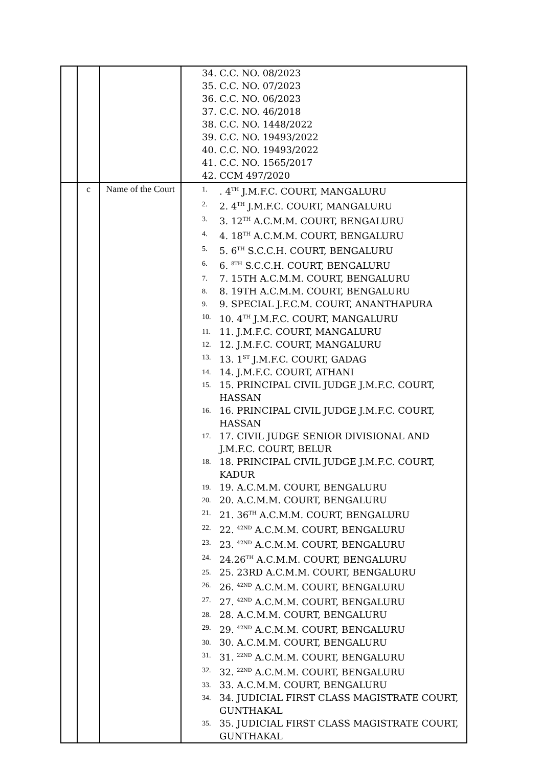| | | | 34. C.C. NO. 08/2023 35. C.C. NO. 07/2023 36. C.C. NO. 06/2023 37. C.C. NO. 46/2018 38. C.C. NO. 1448/2022 39. C.C. NO. 19493/2022 40. C.C. NO. 19493/2022 41. C.C. NO. 1565/2017 42. CCM 497/2020 |
| | c | Name of the Court | 1. . 4<sup>TH</sup> J.M.F.C. COURT, MANGALURU 2. 2. 4<sup>TH</sup> J.M.F.C. COURT, MANGALURU 3. 3. 12<sup>TH</sup> A.C.M.M. COURT, BENGALURU 4. 4. 18<sup>TH</sup> A.C.M.M. COURT, BENGALURU 5. 5. 6<sup>TH</sup> S.C.C.H. COURT, BENGALURU 6. 6. <sup>8TH</sup> S.C.C.H. COURT, BENGALURU 7. 7. 15TH A.C.M.M. COURT, BENGALURU 8. 8. 19TH A.C.M.M. COURT, BENGALURU 9. 9. SPECIAL J.F.C.M. COURT, ANANTHAPURA 10. 10. 4<sup>TH</sup> J.M.F.C. COURT, MANGALURU 11. 11. J.M.F.C. COURT, MANGALURU 12. 12. J.M.F.C. COURT, MANGALURU 13. 13. 1<sup>ST</sup> J.M.F.C. COURT, GADAG 14. 14. J.M.F.C. COURT, ATHANI 15. 15. PRINCIPAL CIVIL JUDGE J.M.F.C. COURT, HASSAN 16. 16. PRINCIPAL CIVIL JUDGE J.M.F.C. COURT, HASSAN 17. 17. CIVIL JUDGE SENIOR DIVISIONAL AND J.M.F.C. COURT, BELUR 18. 18. PRINCIPAL CIVIL JUDGE J.M.F.C. COURT, KADUR 19. 19. A.C.M.M. COURT, BENGALURU 20. 20. A.C.M.M. COURT, BENGALURU 21. 21. 36<sup>TH</sup> A.C.M.M. COURT, BENGALURU 22. 22. <sup>42ND</sup> A.C.M.M. COURT, BENGALURU 23. 23. <sup>42ND</sup> A.C.M.M. COURT, BENGALURU 24. 24.26<sup>TH</sup> A.C.M.M. COURT, BENGALURU 25. 25. 23RD A.C.M.M. COURT, BENGALURU 26. 26. <sup>42ND</sup> A.C.M.M. COURT, BENGALURU 27. 27. <sup>42ND</sup> A.C.M.M. COURT, BENGALURU 28. 28. A.C.M.M. COURT, BENGALURU 29. 29. <sup>42ND</sup> A.C.M.M. COURT, BENGALURU 30. 30. A.C.M.M. COURT, BENGALURU 31. 31. <sup>22ND</sup> A.C.M.M. COURT, BENGALURU 32. 32. <sup>22ND</sup> A.C.M.M. COURT, BENGALURU 33. 33. A.C.M.M. COURT, BENGALURU 34. 34. JUDICIAL FIRST CLASS MAGISTRATE COURT, GUNTHAKAL 35. 35. JUDICIAL FIRST CLASS MAGISTRATE COURT, GUNTHAKAL |